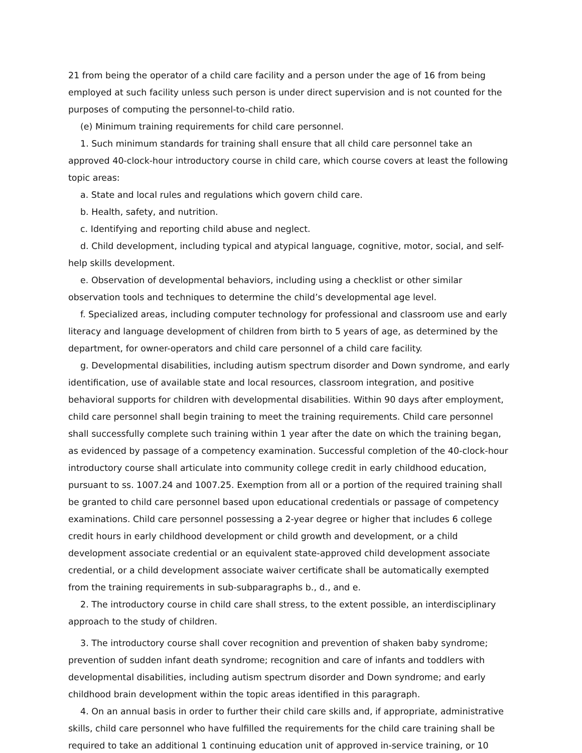21 from being the operator of a child care facility and a person under the age of 16 from being employed at such facility unless such person is under direct supervision and is not counted for the purposes of computing the personnel-to-child ratio.
(e) Minimum training requirements for child care personnel.
1. Such minimum standards for training shall ensure that all child care personnel take an approved 40-clock-hour introductory course in child care, which course covers at least the following topic areas:
a. State and local rules and regulations which govern child care.
b. Health, safety, and nutrition.
c. Identifying and reporting child abuse and neglect.
d. Child development, including typical and atypical language, cognitive, motor, social, and self-help skills development.
e. Observation of developmental behaviors, including using a checklist or other similar observation tools and techniques to determine the child’s developmental age level.
f. Specialized areas, including computer technology for professional and classroom use and early literacy and language development of children from birth to 5 years of age, as determined by the department, for owner-operators and child care personnel of a child care facility.
g. Developmental disabilities, including autism spectrum disorder and Down syndrome, and early identification, use of available state and local resources, classroom integration, and positive behavioral supports for children with developmental disabilities. Within 90 days after employment, child care personnel shall begin training to meet the training requirements. Child care personnel shall successfully complete such training within 1 year after the date on which the training began, as evidenced by passage of a competency examination. Successful completion of the 40-clock-hour introductory course shall articulate into community college credit in early childhood education, pursuant to ss. 1007.24 and 1007.25. Exemption from all or a portion of the required training shall be granted to child care personnel based upon educational credentials or passage of competency examinations. Child care personnel possessing a 2-year degree or higher that includes 6 college credit hours in early childhood development or child growth and development, or a child development associate credential or an equivalent state-approved child development associate credential, or a child development associate waiver certificate shall be automatically exempted from the training requirements in sub-subparagraphs b., d., and e.
2. The introductory course in child care shall stress, to the extent possible, an interdisciplinary approach to the study of children.
3. The introductory course shall cover recognition and prevention of shaken baby syndrome; prevention of sudden infant death syndrome; recognition and care of infants and toddlers with developmental disabilities, including autism spectrum disorder and Down syndrome; and early childhood brain development within the topic areas identified in this paragraph.
4. On an annual basis in order to further their child care skills and, if appropriate, administrative skills, child care personnel who have fulfilled the requirements for the child care training shall be required to take an additional 1 continuing education unit of approved in-service training, or 10